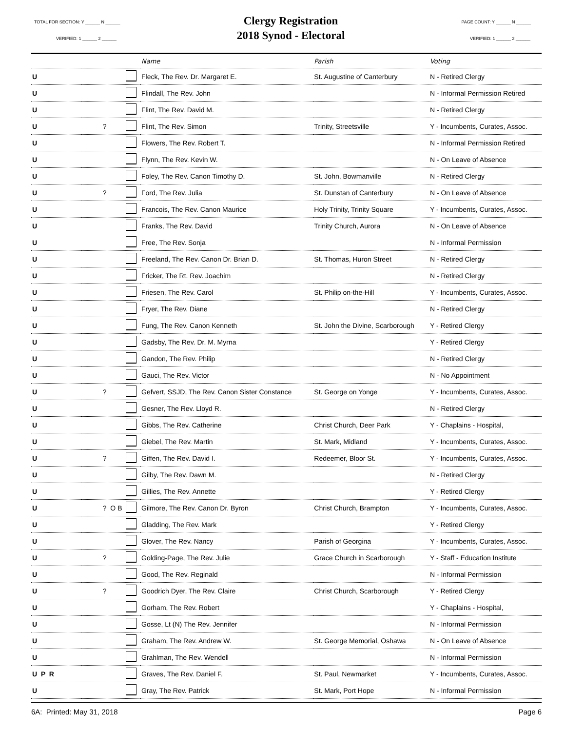TOTAL FOR SECTION: Y ______ N ______
VERIFIED: 1 ______ 2 ______
Clergy Registration
2018 Synod - Electoral
PAGE COUNT: Y ______ N ______
VERIFIED: 1 ______ 2 ______
| | | | Name | Parish | Voting |
| --- | --- | --- | --- | --- | --- |
| U | | | Fleck, The Rev. Dr. Margaret E. | St. Augustine of Canterbury | N - Retired Clergy |
| U | | | Flindall, The Rev. John | | N - Informal Permission Retired |
| U | | | Flint, The Rev. David M. | | N - Retired Clergy |
| U | ? | | Flint, The Rev. Simon | Trinity, Streetsville | Y - Incumbents, Curates, Assoc. |
| U | | | Flowers, The Rev. Robert T. | | N - Informal Permission Retired |
| U | | | Flynn, The Rev. Kevin W. | | N - On Leave of Absence |
| U | | | Foley, The Rev. Canon Timothy D. | St. John, Bowmanville | N - Retired Clergy |
| U | ? | | Ford, The Rev. Julia | St. Dunstan of Canterbury | N - On Leave of Absence |
| U | | | Francois, The Rev. Canon Maurice | Holy Trinity, Trinity Square | Y - Incumbents, Curates, Assoc. |
| U | | | Franks, The Rev. David | Trinity Church, Aurora | N - On Leave of Absence |
| U | | | Free, The Rev. Sonja | | N - Informal Permission |
| U | | | Freeland, The Rev. Canon Dr. Brian D. | St. Thomas, Huron Street | N - Retired Clergy |
| U | | | Fricker, The Rt. Rev. Joachim | | N - Retired Clergy |
| U | | | Friesen, The Rev. Carol | St. Philip on-the-Hill | Y - Incumbents, Curates, Assoc. |
| U | | | Fryer, The Rev. Diane | | N - Retired Clergy |
| U | | | Fung, The Rev. Canon Kenneth | St. John the Divine, Scarborough | Y - Retired Clergy |
| U | | | Gadsby, The Rev. Dr. M. Myrna | | Y - Retired Clergy |
| U | | | Gandon, The Rev. Philip | | N - Retired Clergy |
| U | | | Gauci, The Rev. Victor | | N - No Appointment |
| U | ? | | Gefvert, SSJD, The Rev. Canon Sister Constance | St. George on Yonge | Y - Incumbents, Curates, Assoc. |
| U | | | Gesner, The Rev. Lloyd R. | | N - Retired Clergy |
| U | | | Gibbs, The Rev. Catherine | Christ Church, Deer Park | Y - Chaplains - Hospital, |
| U | | | Giebel, The Rev. Martin | St. Mark, Midland | Y - Incumbents, Curates, Assoc. |
| U | ? | | Giffen, The Rev. David I. | Redeemer, Bloor St. | Y - Incumbents, Curates, Assoc. |
| U | | | Gilby, The Rev. Dawn M. | | N - Retired Clergy |
| U | | | Gillies, The Rev. Annette | | Y - Retired Clergy |
| U | ? O B | | Gilmore, The Rev. Canon Dr. Byron | Christ Church, Brampton | Y - Incumbents, Curates, Assoc. |
| U | | | Gladding, The Rev. Mark | | Y - Retired Clergy |
| U | | | Glover, The Rev. Nancy | Parish of Georgina | Y - Incumbents, Curates, Assoc. |
| U | ? | | Golding-Page, The Rev. Julie | Grace Church in Scarborough | Y - Staff - Education Institute |
| U | | | Good, The Rev. Reginald | | N - Informal Permission |
| U | ? | | Goodrich Dyer, The Rev. Claire | Christ Church, Scarborough | Y - Retired Clergy |
| U | | | Gorham, The Rev. Robert | | Y - Chaplains - Hospital, |
| U | | | Gosse, Lt (N) The Rev. Jennifer | | N - Informal Permission |
| U | | | Graham, The Rev. Andrew W. | St. George Memorial, Oshawa | N - On Leave of Absence |
| U | | | Grahlman, The Rev. Wendell | | N - Informal Permission |
| U P R | | | Graves, The Rev. Daniel F. | St. Paul, Newmarket | Y - Incumbents, Curates, Assoc. |
| U | | | Gray, The Rev. Patrick | St. Mark, Port Hope | N - Informal Permission |
6A: Printed: May 31, 2018 Page 6